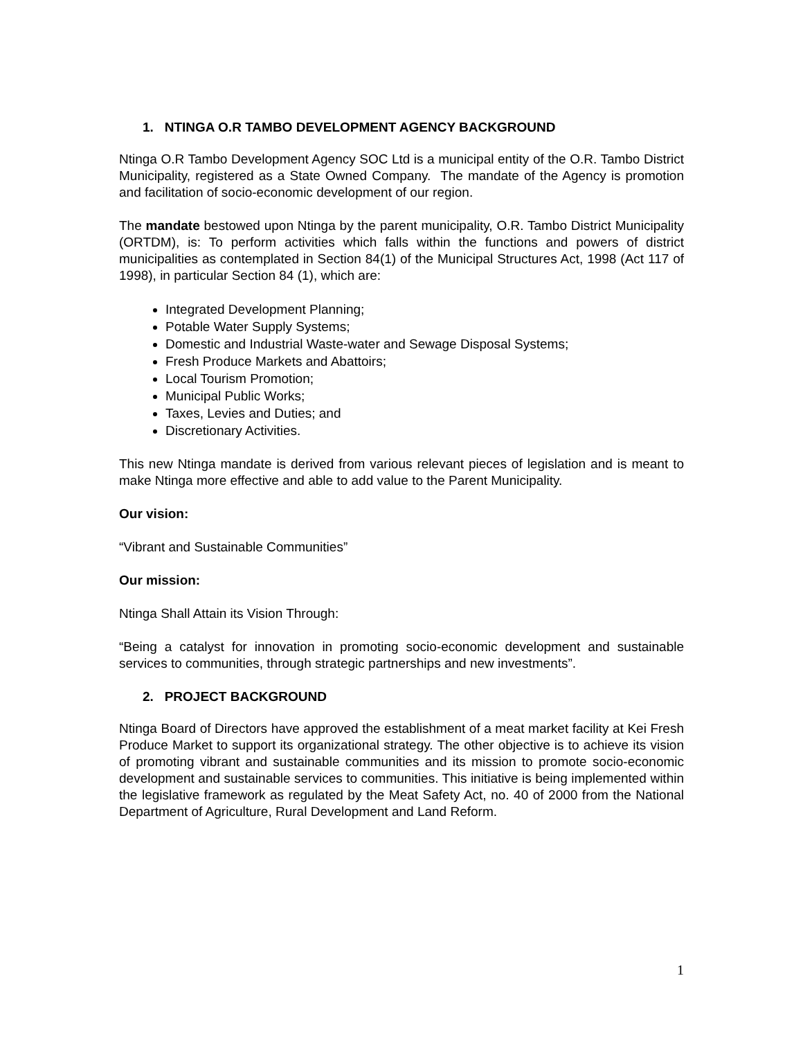1. NTINGA O.R TAMBO DEVELOPMENT AGENCY BACKGROUND
Ntinga O.R Tambo Development Agency SOC Ltd is a municipal entity of the O.R. Tambo District Municipality, registered as a State Owned Company. The mandate of the Agency is promotion and facilitation of socio-economic development of our region.
The mandate bestowed upon Ntinga by the parent municipality, O.R. Tambo District Municipality (ORTDM), is: To perform activities which falls within the functions and powers of district municipalities as contemplated in Section 84(1) of the Municipal Structures Act, 1998 (Act 117 of 1998), in particular Section 84 (1), which are:
Integrated Development Planning;
Potable Water Supply Systems;
Domestic and Industrial Waste-water and Sewage Disposal Systems;
Fresh Produce Markets and Abattoirs;
Local Tourism Promotion;
Municipal Public Works;
Taxes, Levies and Duties; and
Discretionary Activities.
This new Ntinga mandate is derived from various relevant pieces of legislation and is meant to make Ntinga more effective and able to add value to the Parent Municipality.
Our vision:
“Vibrant and Sustainable Communities”
Our mission:
Ntinga Shall Attain its Vision Through:
“Being a catalyst for innovation in promoting socio-economic development and sustainable services to communities, through strategic partnerships and new investments”.
2. PROJECT BACKGROUND
Ntinga Board of Directors have approved the establishment of a meat market facility at Kei Fresh Produce Market to support its organizational strategy. The other objective is to achieve its vision of promoting vibrant and sustainable communities and its mission to promote socio-economic development and sustainable services to communities. This initiative is being implemented within the legislative framework as regulated by the Meat Safety Act, no. 40 of 2000 from the National Department of Agriculture, Rural Development and Land Reform.
1